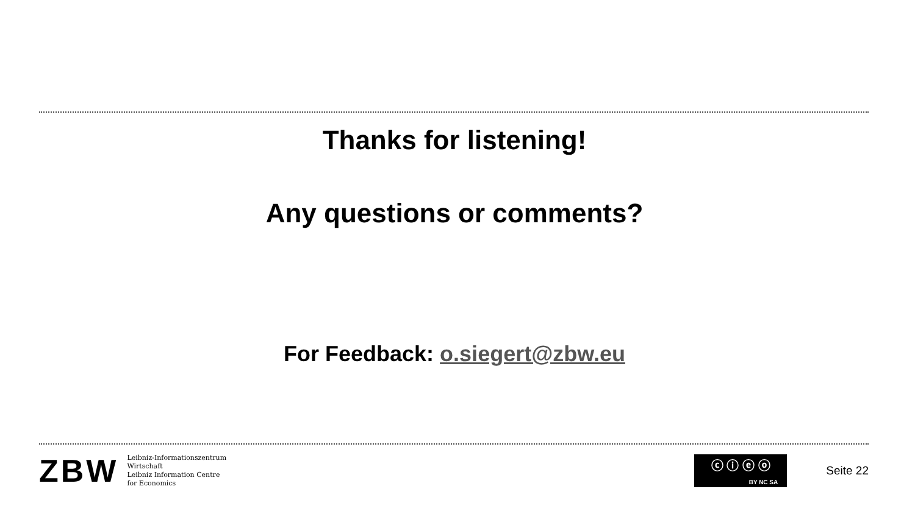Thanks for listening!
Any questions or comments?
For Feedback: o.siegert@zbw.eu
ZBW
Leibniz-Informationszentrum
Wirtschaft
Leibniz Information Centre
for Economics
ⓒ ⓘ ⓔ ⓞ
BY NC SA
Seite 22